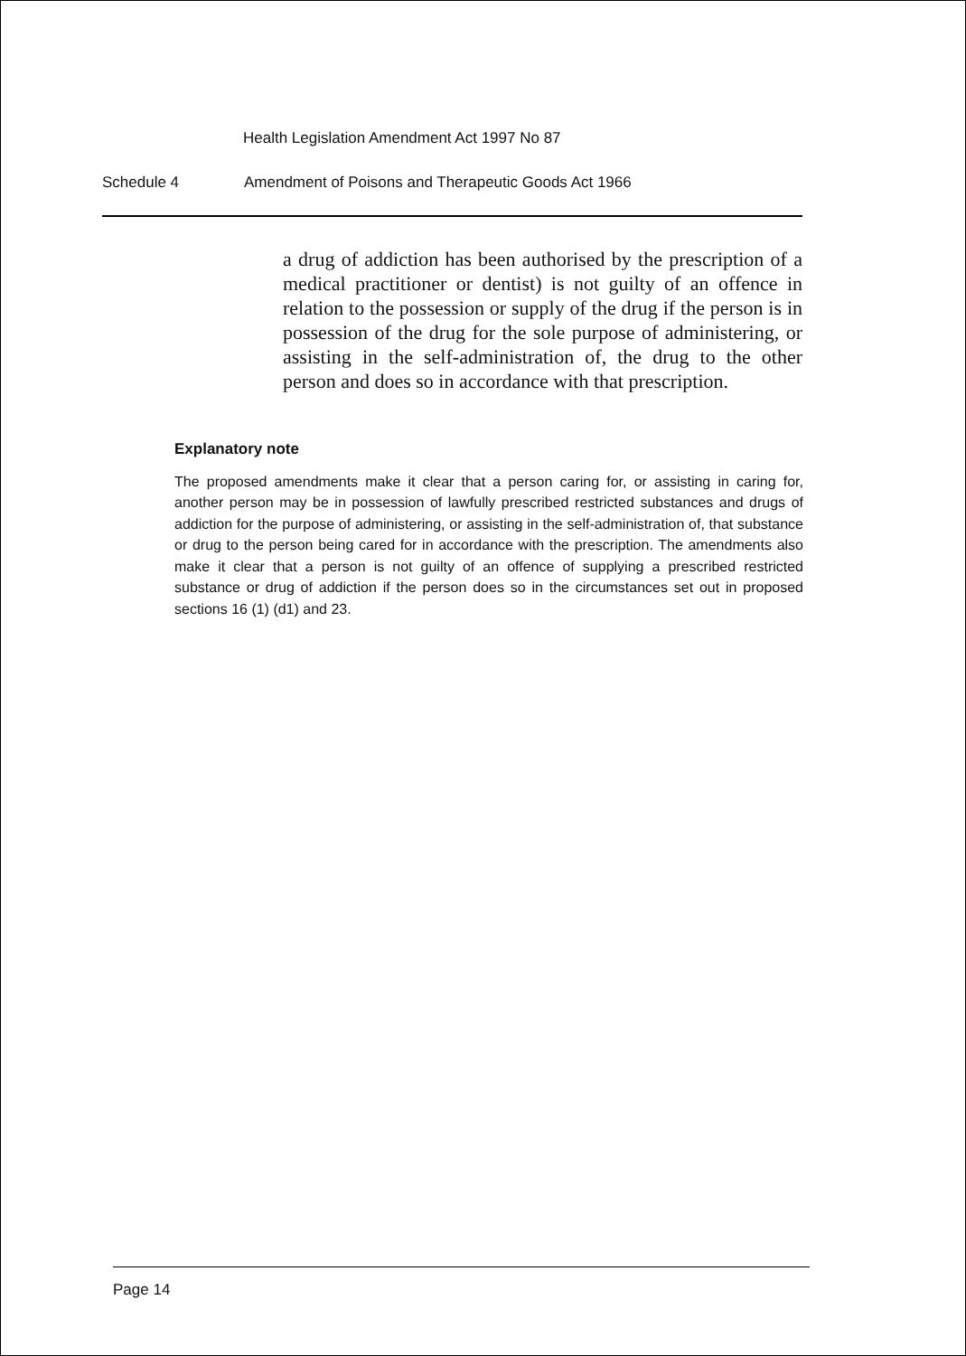Health Legislation Amendment Act 1997 No 87
Schedule 4 Amendment of Poisons and Therapeutic Goods Act 1966
a drug of addiction has been authorised by the prescription of a medical practitioner or dentist) is not guilty of an offence in relation to the possession or supply of the drug if the person is in possession of the drug for the sole purpose of administering, or assisting in the self-administration of, the drug to the other person and does so in accordance with that prescription.
Explanatory note
The proposed amendments make it clear that a person caring for, or assisting in caring for, another person may be in possession of lawfully prescribed restricted substances and drugs of addiction for the purpose of administering, or assisting in the self-administration of, that substance or drug to the person being cared for in accordance with the prescription. The amendments also make it clear that a person is not guilty of an offence of supplying a prescribed restricted substance or drug of addiction if the person does so in the circumstances set out in proposed sections 16 (1) (d1) and 23.
Page 14